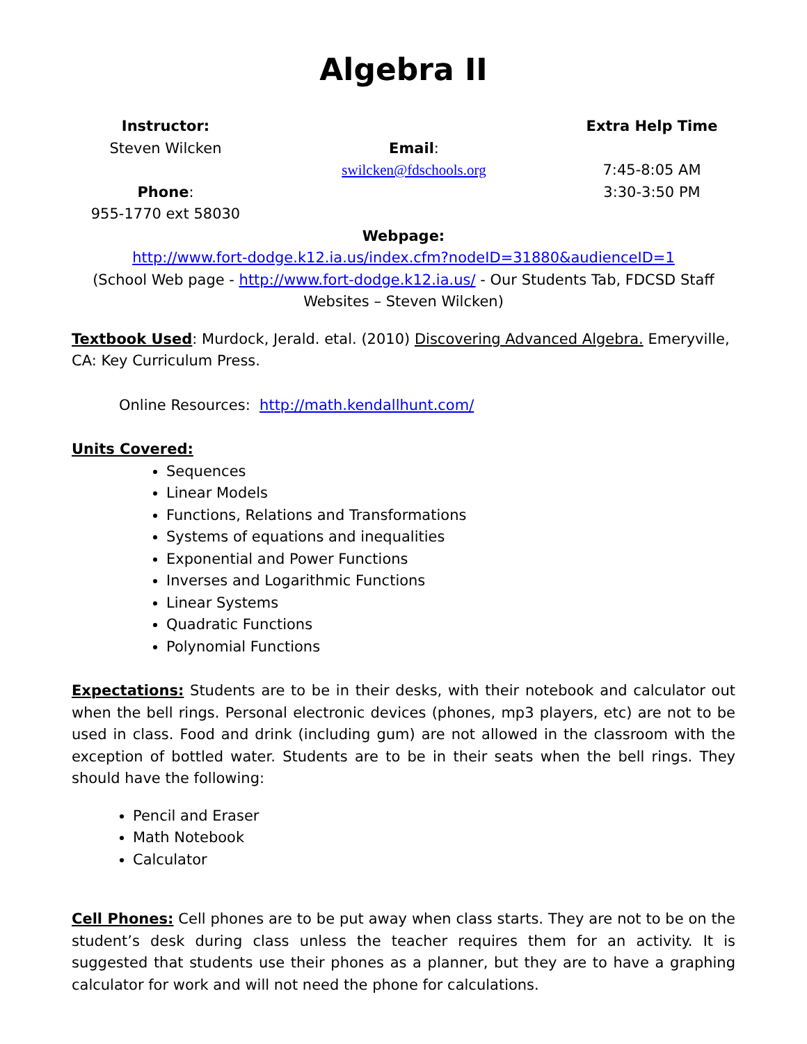Algebra II
Instructor:
Steven Wilcken
Phone:
955-1770 ext 58030
Email:
swilcken@fdschools.org
Extra Help Time
7:45-8:05 AM
3:30-3:50 PM
Webpage:
http://www.fort-dodge.k12.ia.us/index.cfm?nodeID=31880&audienceID=1
(School Web page - http://www.fort-dodge.k12.ia.us/ - Our Students Tab, FDCSD Staff Websites – Steven Wilcken)
Textbook Used: Murdock, Jerald. etal. (2010) Discovering Advanced Algebra. Emeryville, CA: Key Curriculum Press.
Online Resources: http://math.kendallhunt.com/
Units Covered:
Sequences
Linear Models
Functions, Relations and Transformations
Systems of equations and inequalities
Exponential and Power Functions
Inverses and Logarithmic Functions
Linear Systems
Quadratic Functions
Polynomial Functions
Expectations: Students are to be in their desks, with their notebook and calculator out when the bell rings. Personal electronic devices (phones, mp3 players, etc) are not to be used in class. Food and drink (including gum) are not allowed in the classroom with the exception of bottled water. Students are to be in their seats when the bell rings. They should have the following:
Pencil and Eraser
Math Notebook
Calculator
Cell Phones: Cell phones are to be put away when class starts. They are not to be on the student’s desk during class unless the teacher requires them for an activity. It is suggested that students use their phones as a planner, but they are to have a graphing calculator for work and will not need the phone for calculations.